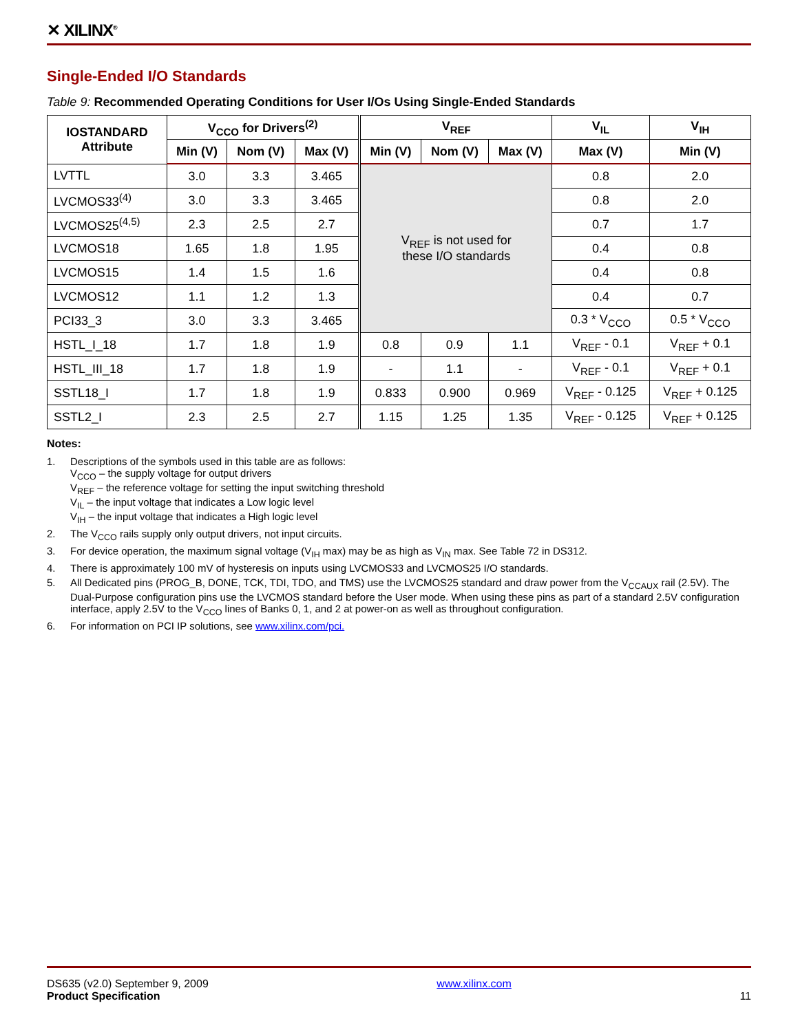✕ XILINX<sup>®</sup>
Single-Ended I/O Standards
Table 9: Recommended Operating Conditions for User I/Os Using Single-Ended Standards
| IOSTANDARD Attribute | V<sub>CCO</sub> for Drivers<sup>(2)</sup> | | | V<sub>REF</sub> | | | V<sub>IL</sub> | V<sub>IH</sub> |
| --- | --- | --- | --- | --- | --- | --- | --- | --- |
| | Min (V) | Nom (V) | Max (V) | Min (V) | Nom (V) | Max (V) | Max (V) | Min (V) |
| LVTTL | 3.0 | 3.3 | 3.465 | V<sub>REF</sub> is not used for these I/O standards | | | 0.8 | 2.0 |
| LVCMOS33<sup>(4)</sup> | 3.0 | 3.3 | 3.465 | | | | 0.8 | 2.0 |
| LVCMOS25<sup>(4,5)</sup> | 2.3 | 2.5 | 2.7 | | | | 0.7 | 1.7 |
| LVCMOS18 | 1.65 | 1.8 | 1.95 | | | | 0.4 | 0.8 |
| LVCMOS15 | 1.4 | 1.5 | 1.6 | | | | 0.4 | 0.8 |
| LVCMOS12 | 1.1 | 1.2 | 1.3 | | | | 0.4 | 0.7 |
| PCI33_3 | 3.0 | 3.3 | 3.465 | | | | 0.3 * V<sub>CCO</sub> | 0.5 * V<sub>CCO</sub> |
| HSTL_I_18 | 1.7 | 1.8 | 1.9 | 0.8 | 0.9 | 1.1 | V<sub>REF</sub> - 0.1 | V<sub>REF</sub> + 0.1 |
| HSTL_III_18 | 1.7 | 1.8 | 1.9 | - | 1.1 | - | V<sub>REF</sub> - 0.1 | V<sub>REF</sub> + 0.1 |
| SSTL18_I | 1.7 | 1.8 | 1.9 | 0.833 | 0.900 | 0.969 | V<sub>REF</sub> - 0.125 | V<sub>REF</sub> + 0.125 |
| SSTL2_I | 2.3 | 2.5 | 2.7 | 1.15 | 1.25 | 1.35 | V<sub>REF</sub> - 0.125 | V<sub>REF</sub> + 0.125 |
Notes:
1. Descriptions of the symbols used in this table are as follows:
V<sub>CCO</sub> – the supply voltage for output drivers
V<sub>REF</sub> – the reference voltage for setting the input switching threshold
V<sub>IL</sub> – the input voltage that indicates a Low logic level
V<sub>IH</sub> – the input voltage that indicates a High logic level
2. The V<sub>CCO</sub> rails supply only output drivers, not input circuits.
3. For device operation, the maximum signal voltage (V<sub>IH</sub> max) may be as high as V<sub>IN</sub> max. See Table 72 in DS312.
4. There is approximately 100 mV of hysteresis on inputs using LVCMOS33 and LVCMOS25 I/O standards.
5. All Dedicated pins (PROG_B, DONE, TCK, TDI, TDO, and TMS) use the LVCMOS25 standard and draw power from the V<sub>CCAUX</sub> rail (2.5V). The Dual-Purpose configuration pins use the LVCMOS standard before the User mode. When using these pins as part of a standard 2.5V configuration interface, apply 2.5V to the V<sub>CCO</sub> lines of Banks 0, 1, and 2 at power-on as well as throughout configuration.
6. For information on PCI IP solutions, see www.xilinx.com/pci.
DS635 (v2.0) September 9, 2009
Product Specification
www.xilinx.com
11